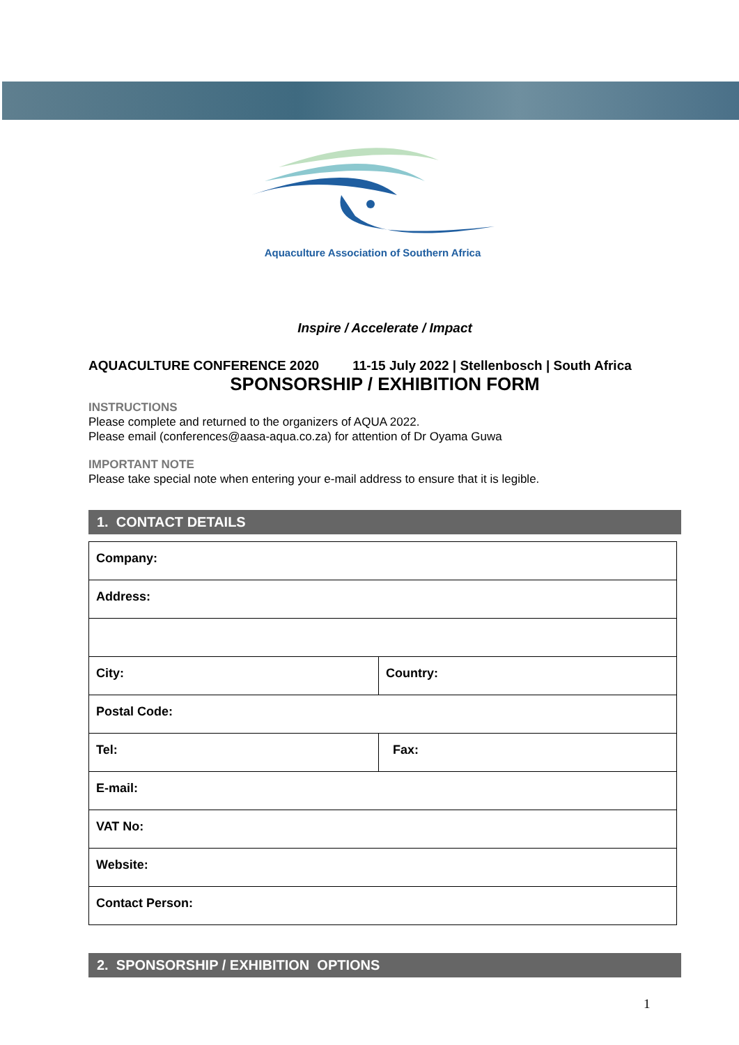Aquaculture Association of Southern Africa
Inspire / Accelerate / Impact
AQUACULTURE CONFERENCE 2020 11-15 July 2022 | Stellenbosch | South Africa
SPONSORSHIP / EXHIBITION FORM
INSTRUCTIONS
Please complete and returned to the organizers of AQUA 2022.
Please email (conferences@aasa-aqua.co.za) for attention of Dr Oyama Guwa
IMPORTANT NOTE
Please take special note when entering your e-mail address to ensure that it is legible.
1. CONTACT DETAILS
| Company: | |
| Address: | |
| City: | Country: |
| Postal Code: | |
| Tel: | Fax: |
| E-mail: | |
| VAT No: | |
| Website: | |
| Contact Person: | |
2. SPONSORSHIP / EXHIBITION OPTIONS
1